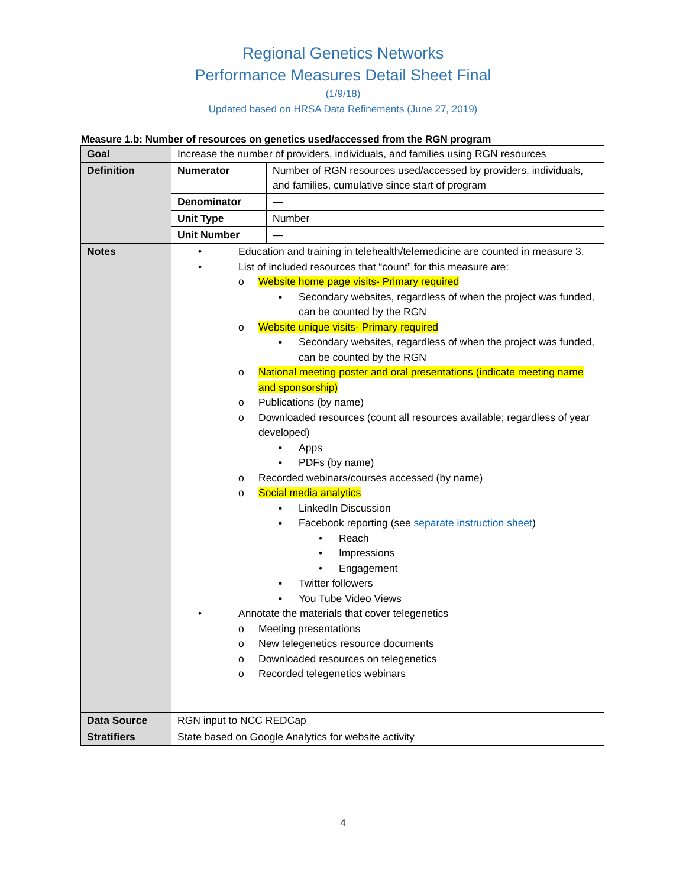Regional Genetics Networks
Performance Measures Detail Sheet Final
(1/9/18)
Updated based on HRSA Data Refinements (June 27, 2019)
Measure 1.b: Number of resources on genetics used/accessed from the RGN program
| Goal | Increase the number of providers, individuals, and families using RGN resources | |
| Definition | Numerator | Number of RGN resources used/accessed by providers, individuals, and families, cumulative since start of program |
| | Denominator | — |
| | Unit Type | Number |
| | Unit Number | — |
| Notes | • Education and training in telehealth/telemedicine are counted in measure 3. • List of included resources that “count” for this measure are: o Website home page visits- Primary required ▪ Secondary websites, regardless of when the project was funded, can be counted by the RGN o Website unique visits- Primary required ▪ Secondary websites, regardless of when the project was funded, can be counted by the RGN o National meeting poster and oral presentations (indicate meeting name and sponsorship) o Publications (by name) o Downloaded resources (count all resources available; regardless of year developed) ▪ Apps ▪ PDFs (by name) o Recorded webinars/courses accessed (by name) o Social media analytics ▪ LinkedIn Discussion ▪ Facebook reporting (see separate instruction sheet ) • Reach • Impressions • Engagement ▪ Twitter followers ▪ You Tube Video Views • Annotate the materials that cover telegenetics o Meeting presentations o New telegenetics resource documents o Downloaded resources on telegenetics o Recorded telegenetics webinars | |
| Data Source | RGN input to NCC REDCap | |
| Stratifiers | State based on Google Analytics for website activity | |
4